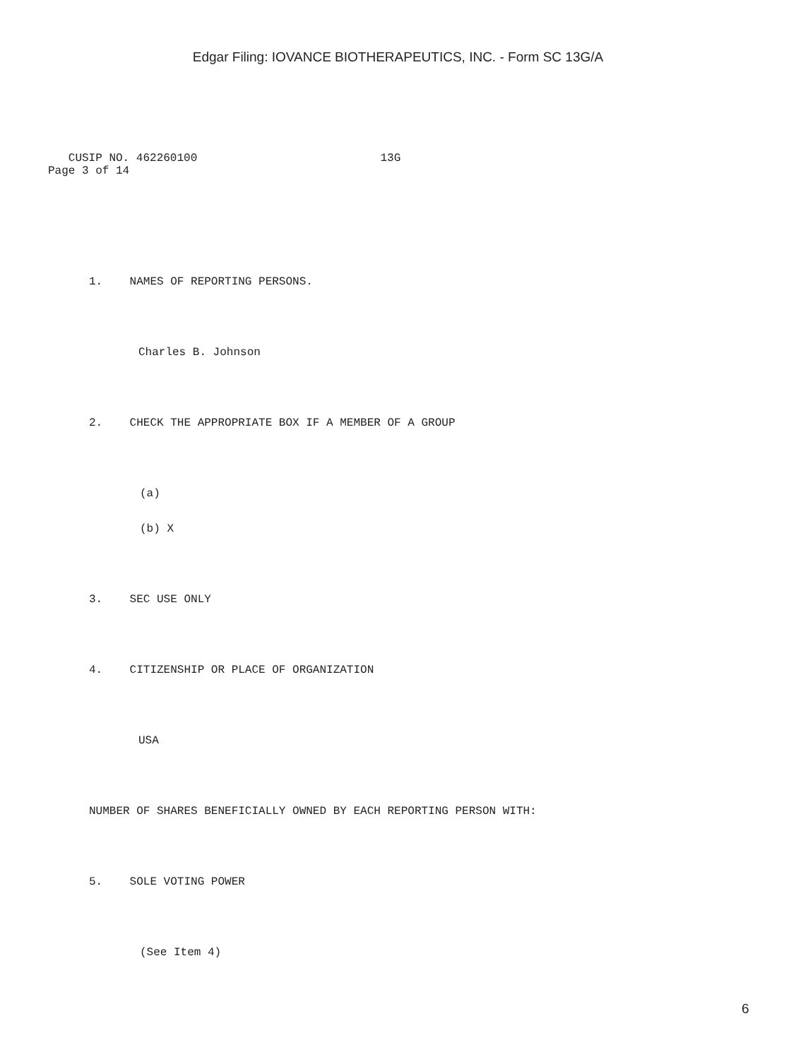Edgar Filing: IOVANCE BIOTHERAPEUTICS, INC. - Form SC 13G/A
CUSIP NO. 462260100 13G Page 3 of 14
1. NAMES OF REPORTING PERSONS.
Charles B. Johnson
2. CHECK THE APPROPRIATE BOX IF A MEMBER OF A GROUP
(a)
(b) X
3. SEC USE ONLY
4. CITIZENSHIP OR PLACE OF ORGANIZATION
USA
NUMBER OF SHARES BENEFICIALLY OWNED BY EACH REPORTING PERSON WITH:
5. SOLE VOTING POWER
(See Item 4)
6